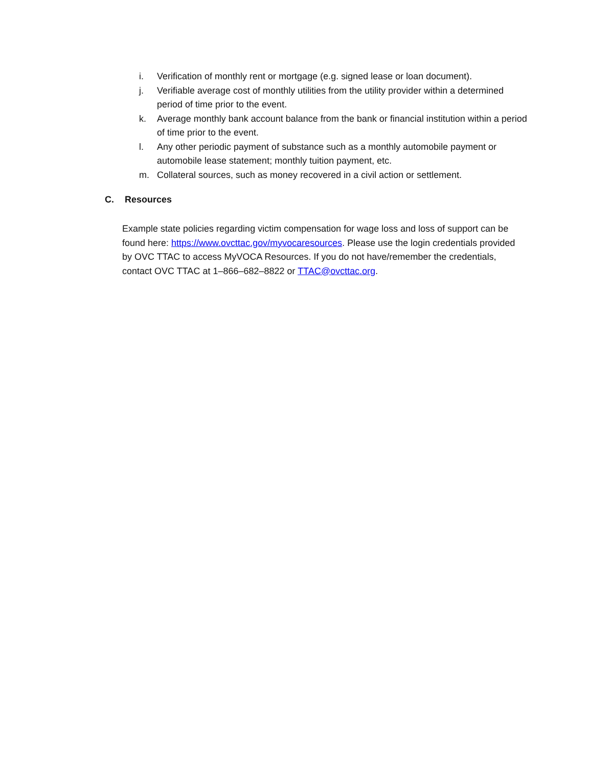i. Verification of monthly rent or mortgage (e.g. signed lease or loan document).
j. Verifiable average cost of monthly utilities from the utility provider within a determined period of time prior to the event.
k. Average monthly bank account balance from the bank or financial institution within a period of time prior to the event.
l. Any other periodic payment of substance such as a monthly automobile payment or automobile lease statement; monthly tuition payment, etc.
m. Collateral sources, such as money recovered in a civil action or settlement.
C. Resources
Example state policies regarding victim compensation for wage loss and loss of support can be found here: https://www.ovcttac.gov/myvocaresources. Please use the login credentials provided by OVC TTAC to access MyVOCA Resources. If you do not have/remember the credentials, contact OVC TTAC at 1–866–682–8822 or TTAC@ovcttac.org.